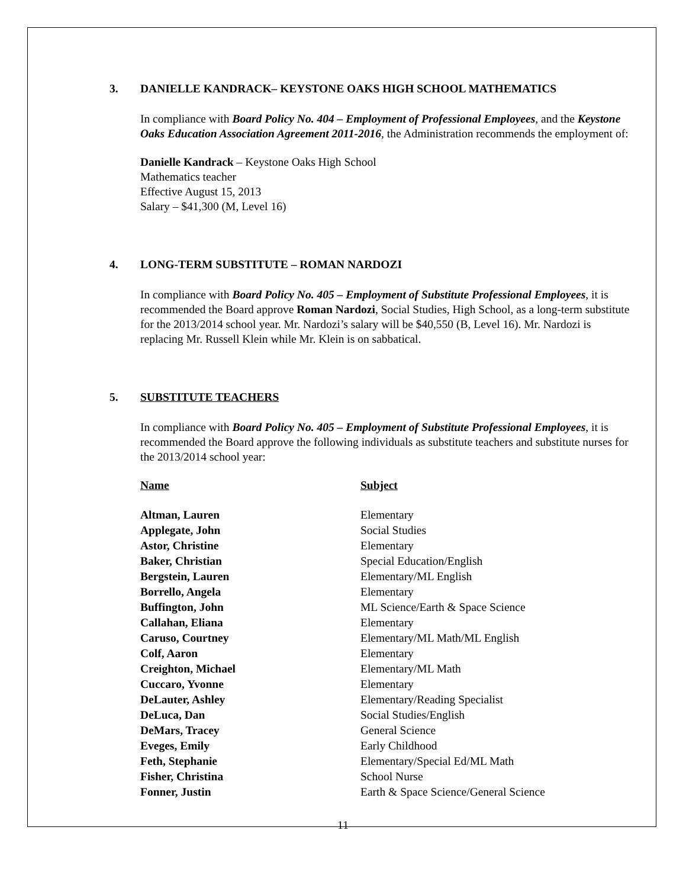3. DANIELLE KANDRACK– KEYSTONE OAKS HIGH SCHOOL MATHEMATICS
In compliance with Board Policy No. 404 – Employment of Professional Employees, and the Keystone Oaks Education Association Agreement 2011-2016, the Administration recommends the employment of:
Danielle Kandrack – Keystone Oaks High School
Mathematics teacher
Effective August 15, 2013
Salary – $41,300 (M, Level 16)
4. LONG-TERM SUBSTITUTE – ROMAN NARDOZI
In compliance with Board Policy No. 405 – Employment of Substitute Professional Employees, it is recommended the Board approve Roman Nardozi, Social Studies, High School, as a long-term substitute for the 2013/2014 school year. Mr. Nardozi’s salary will be $40,550 (B, Level 16). Mr. Nardozi is replacing Mr. Russell Klein while Mr. Klein is on sabbatical.
5. SUBSTITUTE TEACHERS
In compliance with Board Policy No. 405 – Employment of Substitute Professional Employees, it is recommended the Board approve the following individuals as substitute teachers and substitute nurses for the 2013/2014 school year:
| Name | Subject |
| --- | --- |
| Altman, Lauren | Elementary |
| Applegate, John | Social Studies |
| Astor, Christine | Elementary |
| Baker, Christian | Special Education/English |
| Bergstein, Lauren | Elementary/ML English |
| Borrello, Angela | Elementary |
| Buffington, John | ML Science/Earth & Space Science |
| Callahan, Eliana | Elementary |
| Caruso, Courtney | Elementary/ML Math/ML English |
| Colf, Aaron | Elementary |
| Creighton, Michael | Elementary/ML Math |
| Cuccaro, Yvonne | Elementary |
| DeLauter, Ashley | Elementary/Reading Specialist |
| DeLuca, Dan | Social Studies/English |
| DeMars, Tracey | General Science |
| Eveges, Emily | Early Childhood |
| Feth, Stephanie | Elementary/Special Ed/ML Math |
| Fisher, Christina | School Nurse |
| Fonner, Justin | Earth & Space Science/General Science |
11